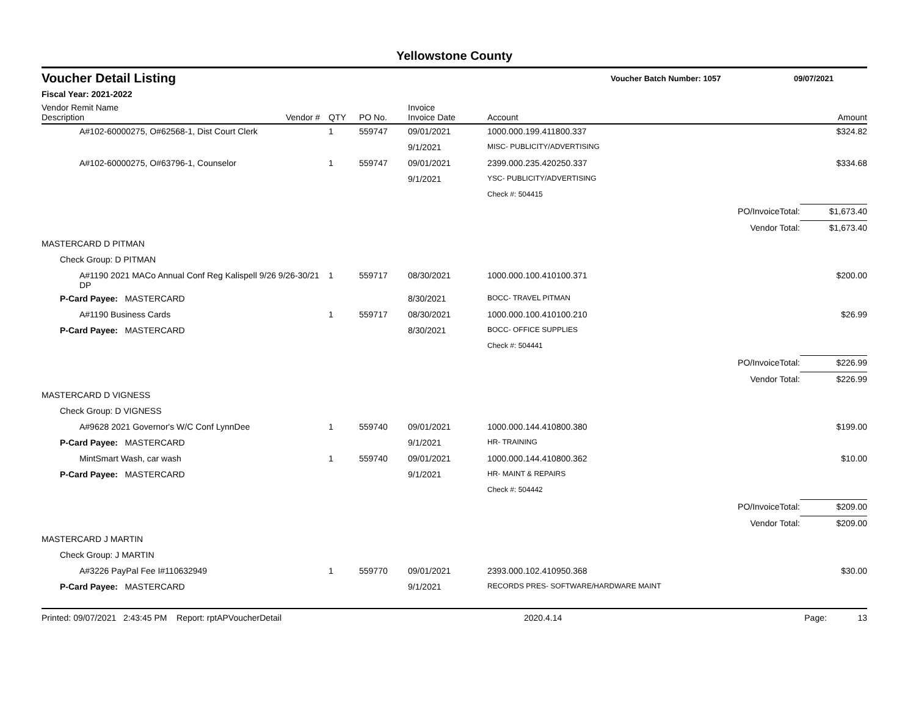Yellowstone County
Voucher Detail Listing Voucher Batch Number: 1057 09/07/2021
Fiscal Year: 2021-2022
| Vendor Remit Name Description | Vendor # | QTY | PO No. | Invoice Invoice Date | Account | | Amount |
| --- | --- | --- | --- | --- | --- | --- | --- |
| A#102-60000275, O#62568-1, Dist Court Clerk | | 1 | 559747 | 09/01/2021 | 1000.000.199.411800.337 | | $324.82 |
| | | | | 9/1/2021 | MISC- PUBLICITY/ADVERTISING | | |
| A#102-60000275, O#63796-1, Counselor | | 1 | 559747 | 09/01/2021 | 2399.000.235.420250.337 | | $334.68 |
| | | | | 9/1/2021 | YSC- PUBLICITY/ADVERTISING | | |
| | | | | | Check #: 504415 | | |
| | | | | | | PO/InvoiceTotal: | $1,673.40 |
| | | | | | | Vendor Total: | $1,673.40 |
| MASTERCARD D PITMAN | | | | | | | |
| Check Group: D PITMAN | | | | | | | |
| A#1190 2021 MACo Annual Conf Reg Kalispell 9/26 9/26-30/21 DP | | 1 | 559717 | 08/30/2021 | 1000.000.100.410100.371 | | $200.00 |
| P-Card Payee: MASTERCARD | | | | 8/30/2021 | BOCC- TRAVEL PITMAN | | |
| A#1190 Business Cards | | 1 | 559717 | 08/30/2021 | 1000.000.100.410100.210 | | $26.99 |
| P-Card Payee: MASTERCARD | | | | 8/30/2021 | BOCC- OFFICE SUPPLIES | | |
| | | | | | Check #: 504441 | | |
| | | | | | | PO/InvoiceTotal: | $226.99 |
| | | | | | | Vendor Total: | $226.99 |
| MASTERCARD D VIGNESS | | | | | | | |
| Check Group: D VIGNESS | | | | | | | |
| A#9628 2021 Governor's W/C Conf LynnDee | | 1 | 559740 | 09/01/2021 | 1000.000.144.410800.380 | | $199.00 |
| P-Card Payee: MASTERCARD | | | | 9/1/2021 | HR- TRAINING | | |
| MintSmart Wash, car wash | | 1 | 559740 | 09/01/2021 | 1000.000.144.410800.362 | | $10.00 |
| P-Card Payee: MASTERCARD | | | | 9/1/2021 | HR- MAINT & REPAIRS | | |
| | | | | | Check #: 504442 | | |
| | | | | | | PO/InvoiceTotal: | $209.00 |
| | | | | | | Vendor Total: | $209.00 |
| MASTERCARD J MARTIN | | | | | | | |
| Check Group: J MARTIN | | | | | | | |
| A#3226 PayPal Fee I#110632949 | | 1 | 559770 | 09/01/2021 | 2393.000.102.410950.368 | | $30.00 |
| P-Card Payee: MASTERCARD | | | | 9/1/2021 | RECORDS PRES- SOFTWARE/HARDWARE MAINT | | |
Printed: 09/07/2021 2:43:45 PM Report: rptAPVoucherDetail 2020.4.14 Page: 13